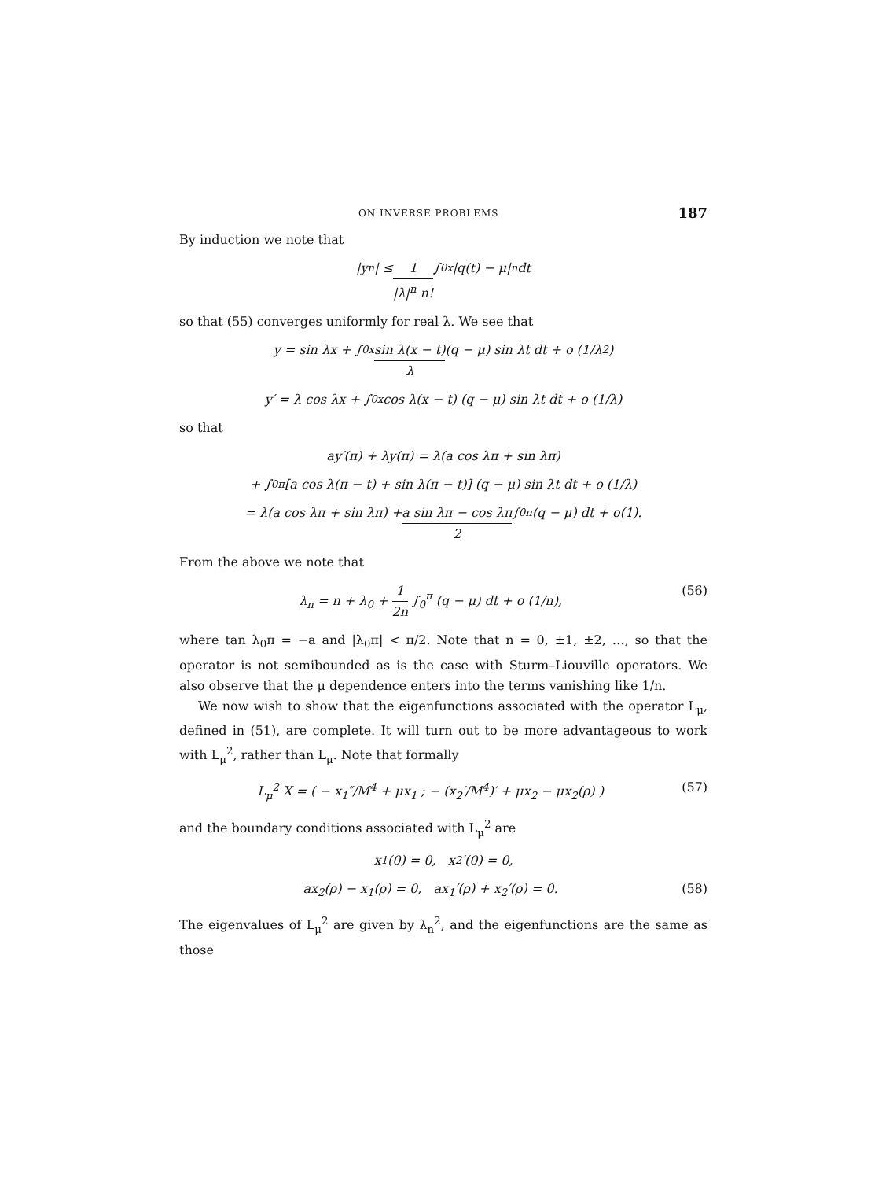ON INVERSE PROBLEMS 187
By induction we note that
|y<sub>n</sub>| ≤ 1 |λ|<sup>n</sup> n! ∫<sub>0</sub><sup>x</sup> |q(t) − μ|<sup>n</sup> dt
so that (55) converges uniformly for real λ. We see that
y = sin λx + ∫<sub>0</sub><sup>x</sup> sin λ(x − t) λ (q − μ) sin λt dt + o (1/λ<sup>2</sup>)
y′ = λ cos λx + ∫<sub>0</sub><sup>x</sup> cos λ(x − t) (q − μ) sin λt dt + o (1/λ)
so that
ay′(π) + λy(π) = λ(a cos λπ + sin λπ)
+ ∫<sub>0</sub><sup>π</sup> [a cos λ(π − t) + sin λ(π − t)] (q − μ) sin λt dt + o (1/λ)
= λ(a cos λπ + sin λπ) + a sin λπ − cos λπ 2 ∫<sub>0</sub><sup>π</sup> (q − μ) dt + o(1).
From the above we note that
λ<sub>n</sub> = n + λ<sub>0</sub> + 1 2n ∫<sub>0</sub><sup>π</sup> (q − μ) dt + o (1/n), (56)
where tan λ<sub>0</sub>π = −a and |λ<sub>0</sub>π| < π/2. Note that n = 0, ±1, ±2, …, so that the operator is not semibounded as is the case with Sturm–Liouville operators. We also observe that the μ dependence enters into the terms vanishing like 1/n.
We now wish to show that the eigenfunctions associated with the operator L<sub>μ</sub>, defined in (51), are complete. It will turn out to be more advantageous to work with L<sub>μ</sub><sup>2</sup>, rather than L<sub>μ</sub>. Note that formally
L<sub>μ</sub><sup>2</sup> X = ( − x<sub>1</sub>″/M<sup>4</sup> + μx<sub>1</sub> ; − (x<sub>2</sub>′/M<sup>4</sup>)′ + μx<sub>2</sub> − μx<sub>2</sub>(ρ) ) (57)
and the boundary conditions associated with L<sub>μ</sub><sup>2</sup> are
x<sub>1</sub>(0) = 0, x<sub>2</sub>′(0) = 0,
ax<sub>2</sub>(ρ) − x<sub>1</sub>(ρ) = 0, ax<sub>1</sub>′(ρ) + x<sub>2</sub>′(ρ) = 0. (58)
The eigenvalues of L<sub>μ</sub><sup>2</sup> are given by λ<sub>n</sub><sup>2</sup>, and the eigenfunctions are the same as those